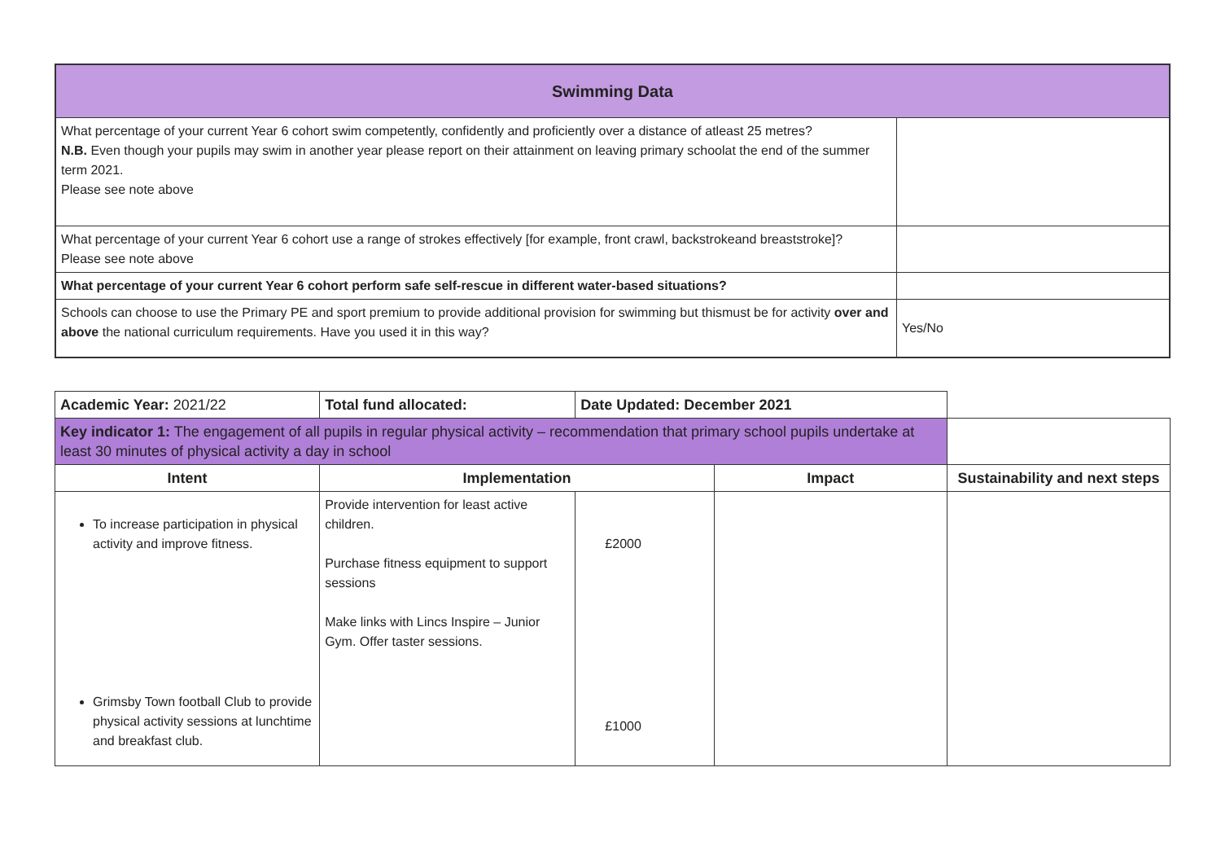| Swimming Data | |
| What percentage of your current Year 6 cohort swim competently, confidently and proficiently over a distance of atleast 25 metres? N.B. Even though your pupils may swim in another year please report on their attainment on leaving primary schoolat the end of the summer term 2021. Please see note above | |
| What percentage of your current Year 6 cohort use a range of strokes effectively [for example, front crawl, backstrokeand breaststroke]? Please see note above | |
| What percentage of your current Year 6 cohort perform safe self-rescue in different water-based situations? | |
| Schools can choose to use the Primary PE and sport premium to provide additional provision for swimming but thismust be for activity over and above the national curriculum requirements. Have you used it in this way? | Yes/No |
| Academic Year: 2021/22 | Total fund allocated: | Date Updated: December 2021 | | |
| Key indicator 1: The engagement of all pupils in regular physical activity – recommendation that primary school pupils undertake at least 30 minutes of physical activity a day in school | | | | |
| Intent | Implementation | | Impact | Sustainability and next steps |
| To increase participation in physical activity and improve fitness. Grimsby Town football Club to provide physical activity sessions at lunchtime and breakfast club. | Provide intervention for least active children. Purchase fitness equipment to support sessions Make links with Lincs Inspire – Junior Gym. Offer taster sessions. | £2000 £1000 | | |